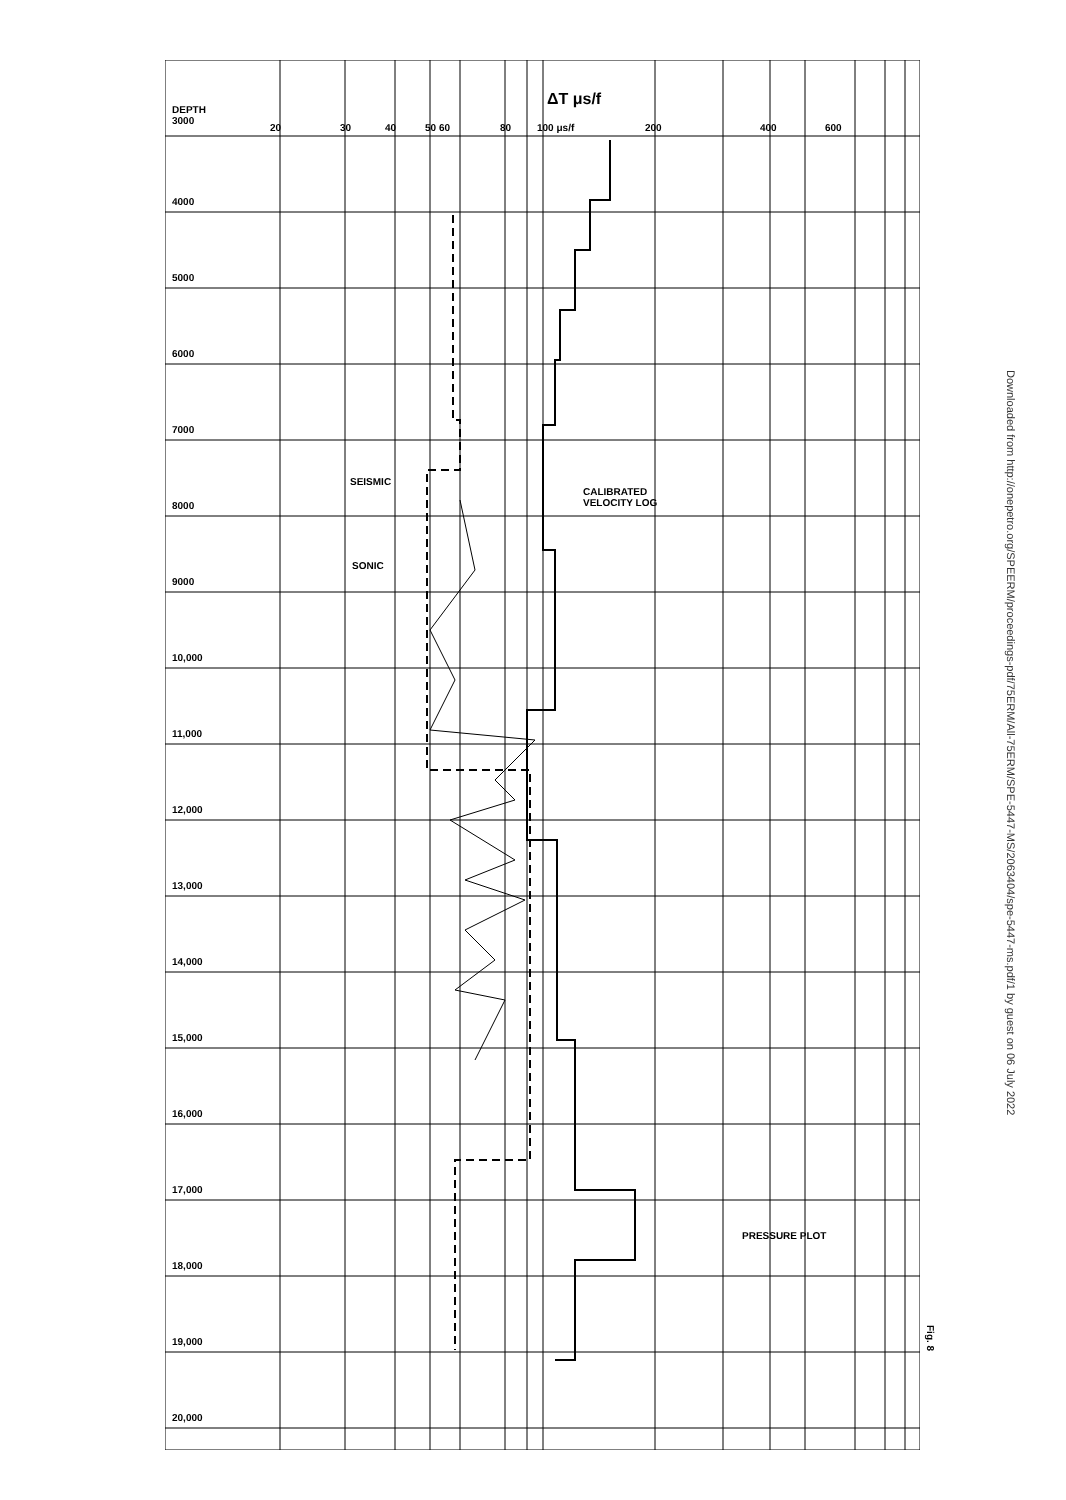DEPTH
3000
ΔT μs/f
20 30 40 50 60 80 100 μs/f 200 400 600
4000
5000
6000
7000
8000
9000
10,000
11,000
12,000
13,000
14,000
15,000
16,000
17,000
18,000
19,000
20,000
SEISMIC
SONIC
CALIBRATED
VELOCITY LOG
PRESSURE PLOT
Fig. 8
Downloaded from http://onepetro.org/SPEERM/proceedings-pdf/75ERM/All-75ERM/SPE-5447-MS/2063404/spe-5447-ms.pdf/1 by guest on 06 July 2022